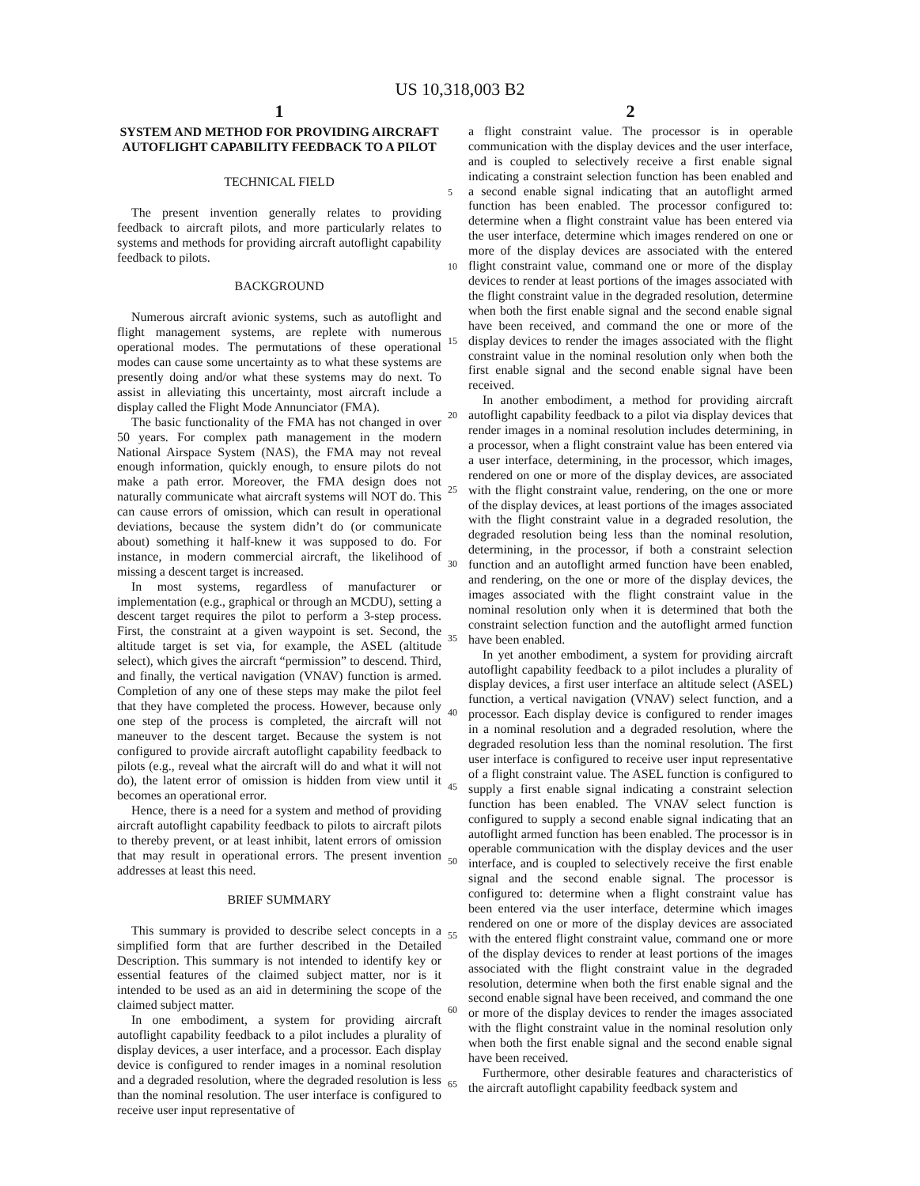US 10,318,003 B2
1
SYSTEM AND METHOD FOR PROVIDING AIRCRAFT AUTOFLIGHT CAPABILITY FEEDBACK TO A PILOT
TECHNICAL FIELD
The present invention generally relates to providing feedback to aircraft pilots, and more particularly relates to systems and methods for providing aircraft autoflight capability feedback to pilots.
BACKGROUND
Numerous aircraft avionic systems, such as autoflight and flight management systems, are replete with numerous operational modes. The permutations of these operational modes can cause some uncertainty as to what these systems are presently doing and/or what these systems may do next. To assist in alleviating this uncertainty, most aircraft include a display called the Flight Mode Annunciator (FMA).
The basic functionality of the FMA has not changed in over 50 years. For complex path management in the modern National Airspace System (NAS), the FMA may not reveal enough information, quickly enough, to ensure pilots do not make a path error. Moreover, the FMA design does not naturally communicate what aircraft systems will NOT do. This can cause errors of omission, which can result in operational deviations, because the system didn’t do (or communicate about) something it half-knew it was supposed to do. For instance, in modern commercial aircraft, the likelihood of missing a descent target is increased.
In most systems, regardless of manufacturer or implementation (e.g., graphical or through an MCDU), setting a descent target requires the pilot to perform a 3-step process. First, the constraint at a given waypoint is set. Second, the altitude target is set via, for example, the ASEL (altitude select), which gives the aircraft “permission” to descend. Third, and finally, the vertical navigation (VNAV) function is armed. Completion of any one of these steps may make the pilot feel that they have completed the process. However, because only one step of the process is completed, the aircraft will not maneuver to the descent target. Because the system is not configured to provide aircraft autoflight capability feedback to pilots (e.g., reveal what the aircraft will do and what it will not do), the latent error of omission is hidden from view until it becomes an operational error.
Hence, there is a need for a system and method of providing aircraft autoflight capability feedback to pilots to aircraft pilots to thereby prevent, or at least inhibit, latent errors of omission that may result in operational errors. The present invention addresses at least this need.
BRIEF SUMMARY
This summary is provided to describe select concepts in a simplified form that are further described in the Detailed Description. This summary is not intended to identify key or essential features of the claimed subject matter, nor is it intended to be used as an aid in determining the scope of the claimed subject matter.
In one embodiment, a system for providing aircraft autoflight capability feedback to a pilot includes a plurality of display devices, a user interface, and a processor. Each display device is configured to render images in a nominal resolution and a degraded resolution, where the degraded resolution is less than the nominal resolution. The user interface is configured to receive user input representative of
5
10
15
20
25
30
35
40
45
50
55
60
65
2
a flight constraint value. The processor is in operable communication with the display devices and the user interface, and is coupled to selectively receive a first enable signal indicating a constraint selection function has been enabled and a second enable signal indicating that an autoflight armed function has been enabled. The processor configured to: determine when a flight constraint value has been entered via the user interface, determine which images rendered on one or more of the display devices are associated with the entered flight constraint value, command one or more of the display devices to render at least portions of the images associated with the flight constraint value in the degraded resolution, determine when both the first enable signal and the second enable signal have been received, and command the one or more of the display devices to render the images associated with the flight constraint value in the nominal resolution only when both the first enable signal and the second enable signal have been received.
In another embodiment, a method for providing aircraft autoflight capability feedback to a pilot via display devices that render images in a nominal resolution includes determining, in a processor, when a flight constraint value has been entered via a user interface, determining, in the processor, which images, rendered on one or more of the display devices, are associated with the flight constraint value, rendering, on the one or more of the display devices, at least portions of the images associated with the flight constraint value in a degraded resolution, the degraded resolution being less than the nominal resolution, determining, in the processor, if both a constraint selection function and an autoflight armed function have been enabled, and rendering, on the one or more of the display devices, the images associated with the flight constraint value in the nominal resolution only when it is determined that both the constraint selection function and the autoflight armed function have been enabled.
In yet another embodiment, a system for providing aircraft autoflight capability feedback to a pilot includes a plurality of display devices, a first user interface an altitude select (ASEL) function, a vertical navigation (VNAV) select function, and a processor. Each display device is configured to render images in a nominal resolution and a degraded resolution, where the degraded resolution less than the nominal resolution. The first user interface is configured to receive user input representative of a flight constraint value. The ASEL function is configured to supply a first enable signal indicating a constraint selection function has been enabled. The VNAV select function is configured to supply a second enable signal indicating that an autoflight armed function has been enabled. The processor is in operable communication with the display devices and the user interface, and is coupled to selectively receive the first enable signal and the second enable signal. The processor is configured to: determine when a flight constraint value has been entered via the user interface, determine which images rendered on one or more of the display devices are associated with the entered flight constraint value, command one or more of the display devices to render at least portions of the images associated with the flight constraint value in the degraded resolution, determine when both the first enable signal and the second enable signal have been received, and command the one or more of the display devices to render the images associated with the flight constraint value in the nominal resolution only when both the first enable signal and the second enable signal have been received.
Furthermore, other desirable features and characteristics of the aircraft autoflight capability feedback system and